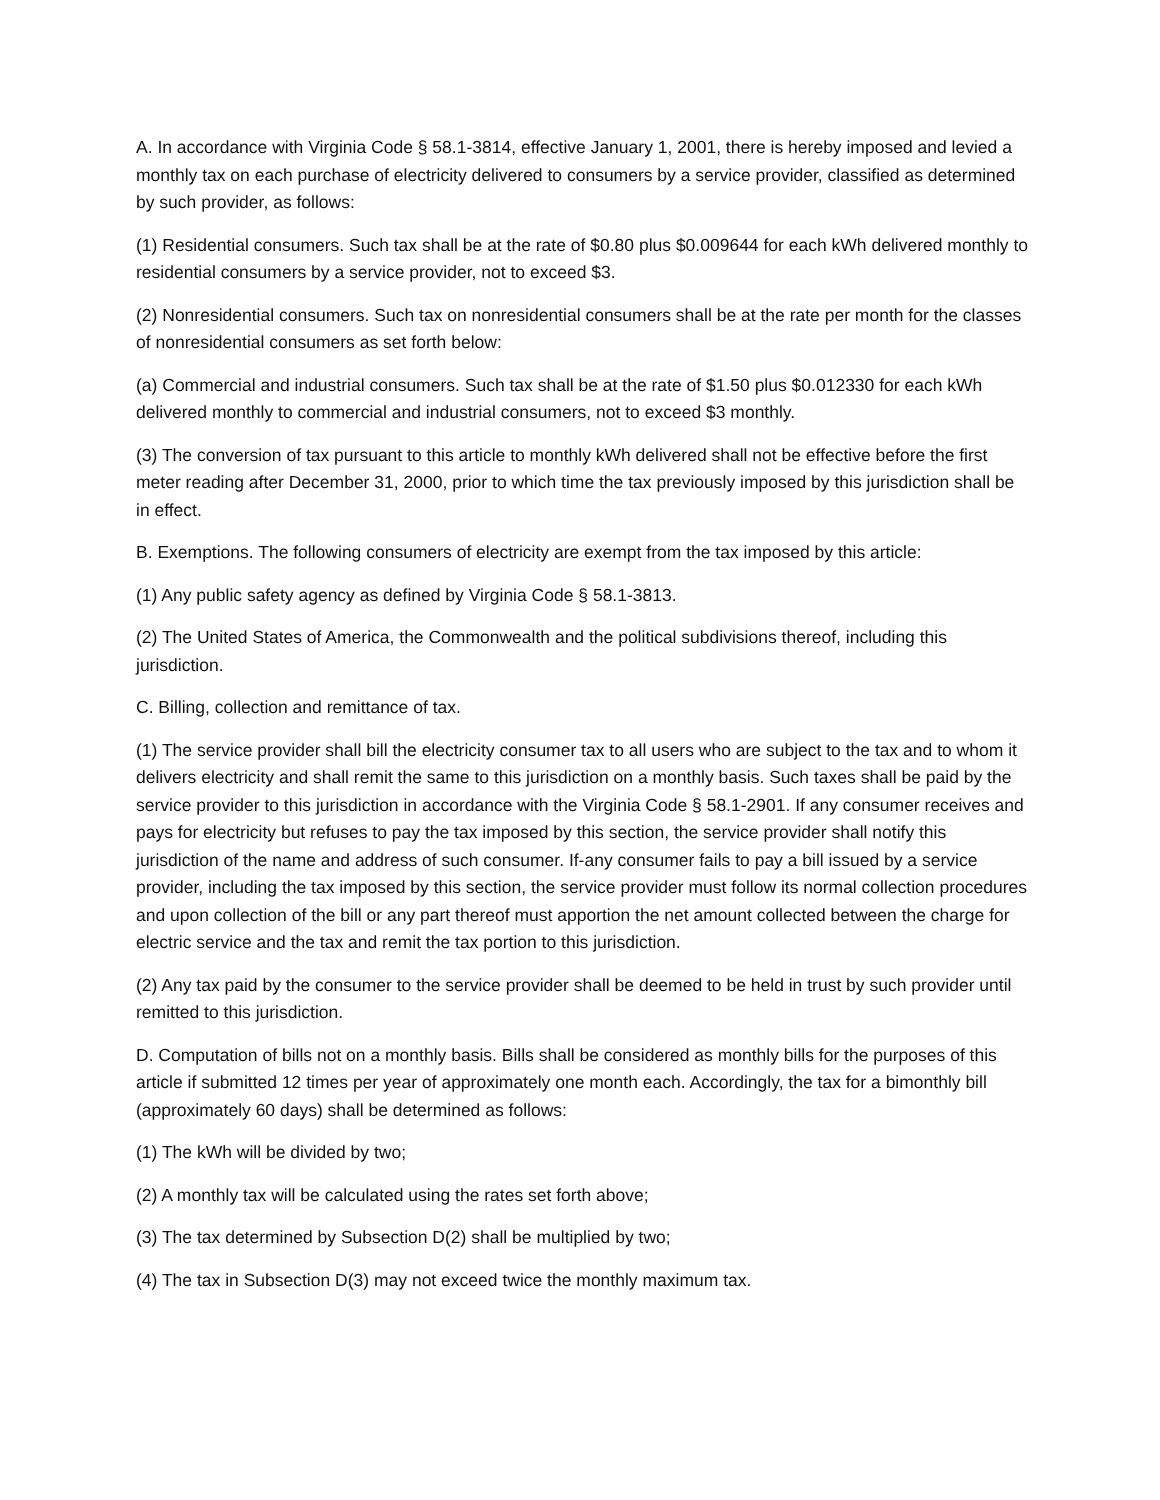A. In accordance with Virginia Code § 58.1-3814, effective January 1, 2001, there is hereby imposed and levied a monthly tax on each purchase of electricity delivered to consumers by a service provider, classified as determined by such provider, as follows:
(1) Residential consumers. Such tax shall be at the rate of $0.80 plus $0.009644 for each kWh delivered monthly to residential consumers by a service provider, not to exceed $3.
(2) Nonresidential consumers. Such tax on nonresidential consumers shall be at the rate per month for the classes of nonresidential consumers as set forth below:
(a) Commercial and industrial consumers. Such tax shall be at the rate of $1.50 plus $0.012330 for each kWh delivered monthly to commercial and industrial consumers, not to exceed $3 monthly.
(3) The conversion of tax pursuant to this article to monthly kWh delivered shall not be effective before the first meter reading after December 31, 2000, prior to which time the tax previously imposed by this jurisdiction shall be in effect.
B. Exemptions. The following consumers of electricity are exempt from the tax imposed by this article:
(1) Any public safety agency as defined by Virginia Code § 58.1-3813.
(2) The United States of America, the Commonwealth and the political subdivisions thereof, including this jurisdiction.
C. Billing, collection and remittance of tax.
(1) The service provider shall bill the electricity consumer tax to all users who are subject to the tax and to whom it delivers electricity and shall remit the same to this jurisdiction on a monthly basis. Such taxes shall be paid by the service provider to this jurisdiction in accordance with the Virginia Code § 58.1-2901. If any consumer receives and pays for electricity but refuses to pay the tax imposed by this section, the service provider shall notify this jurisdiction of the name and address of such consumer. If-any consumer fails to pay a bill issued by a service provider, including the tax imposed by this section, the service provider must follow its normal collection procedures and upon collection of the bill or any part thereof must apportion the net amount collected between the charge for electric service and the tax and remit the tax portion to this jurisdiction.
(2) Any tax paid by the consumer to the service provider shall be deemed to be held in trust by such provider until remitted to this jurisdiction.
D. Computation of bills not on a monthly basis. Bills shall be considered as monthly bills for the purposes of this article if submitted 12 times per year of approximately one month each. Accordingly, the tax for a bimonthly bill (approximately 60 days) shall be determined as follows:
(1) The kWh will be divided by two;
(2) A monthly tax will be calculated using the rates set forth above;
(3) The tax determined by Subsection D(2) shall be multiplied by two;
(4) The tax in Subsection D(3) may not exceed twice the monthly maximum tax.